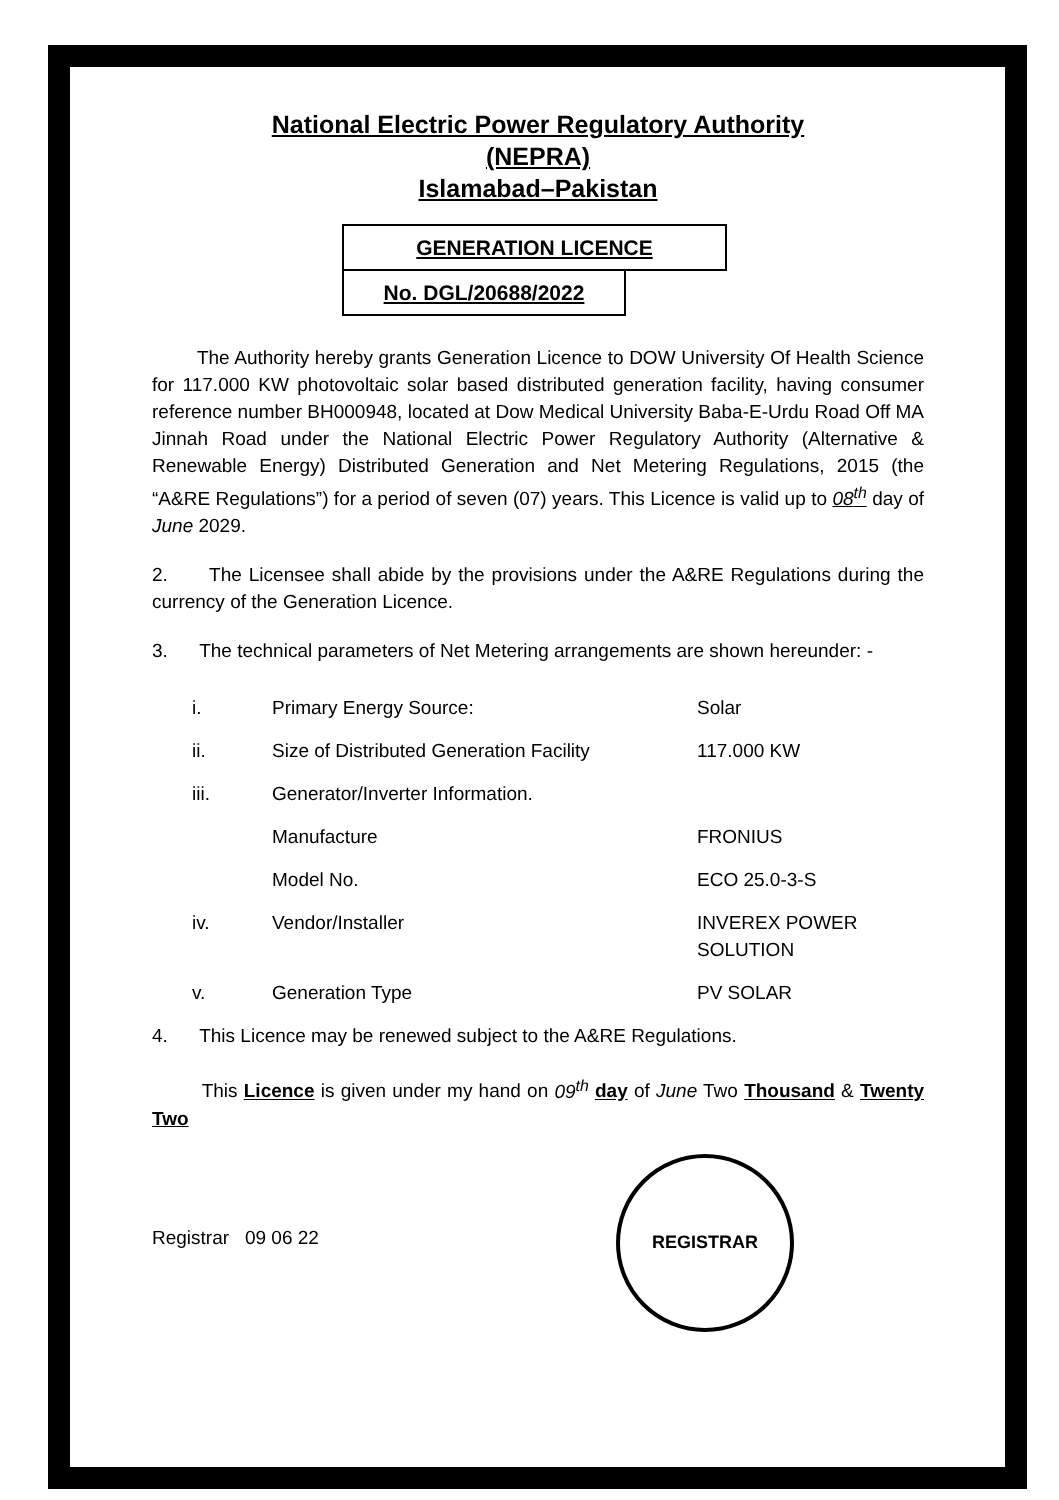National Electric Power Regulatory Authority
(NEPRA)
Islamabad–Pakistan
GENERATION LICENCE
No. DGL/20688/2022
The Authority hereby grants Generation Licence to DOW University Of Health Science for 117.000 KW photovoltaic solar based distributed generation facility, having consumer reference number BH000948, located at Dow Medical University Baba-E-Urdu Road Off MA Jinnah Road under the National Electric Power Regulatory Authority (Alternative & Renewable Energy) Distributed Generation and Net Metering Regulations, 2015 (the “A&RE Regulations”) for a period of seven (07) years. This Licence is valid up to 08<sup>th</sup> day of June 2029.
2. The Licensee shall abide by the provisions under the A&RE Regulations during the currency of the Generation Licence.
3. The technical parameters of Net Metering arrangements are shown hereunder: -
| i. | Primary Energy Source: | Solar |
| ii. | Size of Distributed Generation Facility | 117.000 KW |
| iii. | Generator/Inverter Information. | |
| | Manufacture | FRONIUS |
| | Model No. | ECO 25.0-3-S |
| iv. | Vendor/Installer | INVEREX POWER SOLUTION |
| v. | Generation Type | PV SOLAR |
4. This Licence may be renewed subject to the A&RE Regulations.
This Licence is given under my hand on 09<sup>th</sup> day of June Two Thousand & Twenty Two
Registrar 09 06 22
REGISTRAR